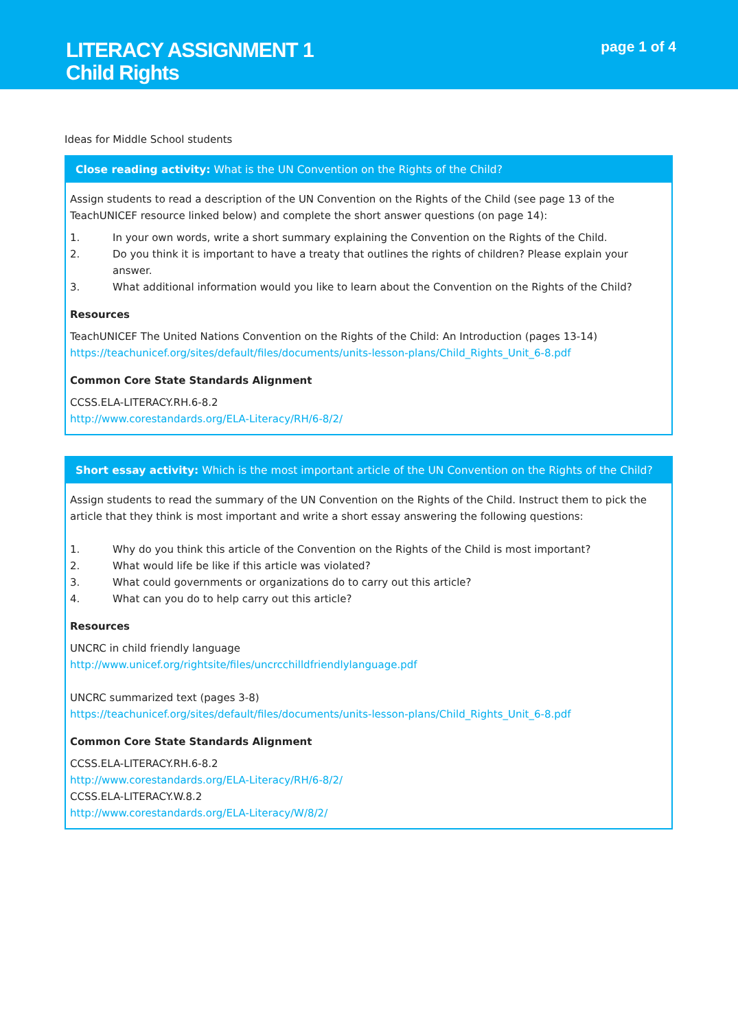LITERACY ASSIGNMENT 1
Child Rights
page 1 of 4
Ideas for Middle School students
Close reading activity: What is the UN Convention on the Rights of the Child?
Assign students to read a description of the UN Convention on the Rights of the Child (see page 13 of the TeachUNICEF resource linked below) and complete the short answer questions (on page 14):
1. In your own words, write a short summary explaining the Convention on the Rights of the Child.
2. Do you think it is important to have a treaty that outlines the rights of children? Please explain your answer.
3. What additional information would you like to learn about the Convention on the Rights of the Child?
Resources
TeachUNICEF The United Nations Convention on the Rights of the Child: An Introduction (pages 13-14)
https://teachunicef.org/sites/default/files/documents/units-lesson-plans/Child_Rights_Unit_6-8.pdf
Common Core State Standards Alignment
CCSS.ELA-LITERACY.RH.6-8.2
http://www.corestandards.org/ELA-Literacy/RH/6-8/2/
Short essay activity: Which is the most important article of the UN Convention on the Rights of the Child?
Assign students to read the summary of the UN Convention on the Rights of the Child. Instruct them to pick the article that they think is most important and write a short essay answering the following questions:
1. Why do you think this article of the Convention on the Rights of the Child is most important?
2. What would life be like if this article was violated?
3. What could governments or organizations do to carry out this article?
4. What can you do to help carry out this article?
Resources
UNCRC in child friendly language
http://www.unicef.org/rightsite/files/uncrcchilldfriendlylanguage.pdf
UNCRC summarized text (pages 3-8)
https://teachunicef.org/sites/default/files/documents/units-lesson-plans/Child_Rights_Unit_6-8.pdf
Common Core State Standards Alignment
CCSS.ELA-LITERACY.RH.6-8.2
http://www.corestandards.org/ELA-Literacy/RH/6-8/2/
CCSS.ELA-LITERACY.W.8.2
http://www.corestandards.org/ELA-Literacy/W/8/2/